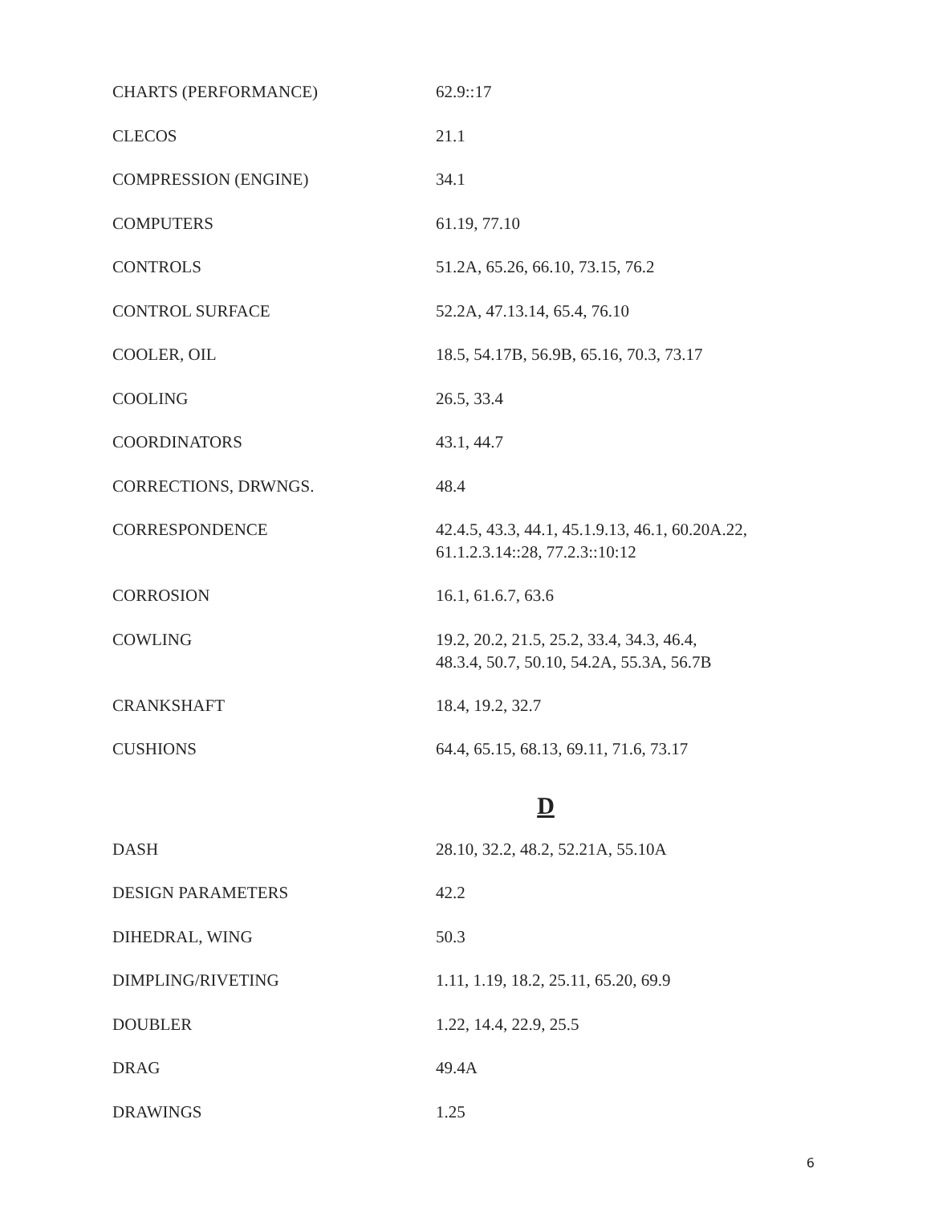| CHARTS (PERFORMANCE) | 62.9::17 |
| CLECOS | 21.1 |
| COMPRESSION (ENGINE) | 34.1 |
| COMPUTERS | 61.19, 77.10 |
| CONTROLS | 51.2A, 65.26, 66.10, 73.15, 76.2 |
| CONTROL SURFACE | 52.2A, 47.13.14, 65.4, 76.10 |
| COOLER, OIL | 18.5, 54.17B, 56.9B, 65.16, 70.3, 73.17 |
| COOLING | 26.5, 33.4 |
| COORDINATORS | 43.1, 44.7 |
| CORRECTIONS, DRWNGS. | 48.4 |
| CORRESPONDENCE | 42.4.5, 43.3, 44.1, 45.1.9.13, 46.1, 60.20A.22, 61.1.2.3.14::28, 77.2.3::10:12 |
| CORROSION | 16.1, 61.6.7, 63.6 |
| COWLING | 19.2, 20.2, 21.5, 25.2, 33.4, 34.3, 46.4, 48.3.4, 50.7, 50.10, 54.2A, 55.3A, 56.7B |
| CRANKSHAFT | 18.4, 19.2, 32.7 |
| CUSHIONS | 64.4, 65.15, 68.13, 69.11, 71.6, 73.17 |
D
| DASH | 28.10, 32.2, 48.2, 52.21A, 55.10A |
| DESIGN PARAMETERS | 42.2 |
| DIHEDRAL, WING | 50.3 |
| DIMPLING/RIVETING | 1.11, 1.19, 18.2, 25.11, 65.20, 69.9 |
| DOUBLER | 1.22, 14.4, 22.9, 25.5 |
| DRAG | 49.4A |
| DRAWINGS | 1.25 |
6